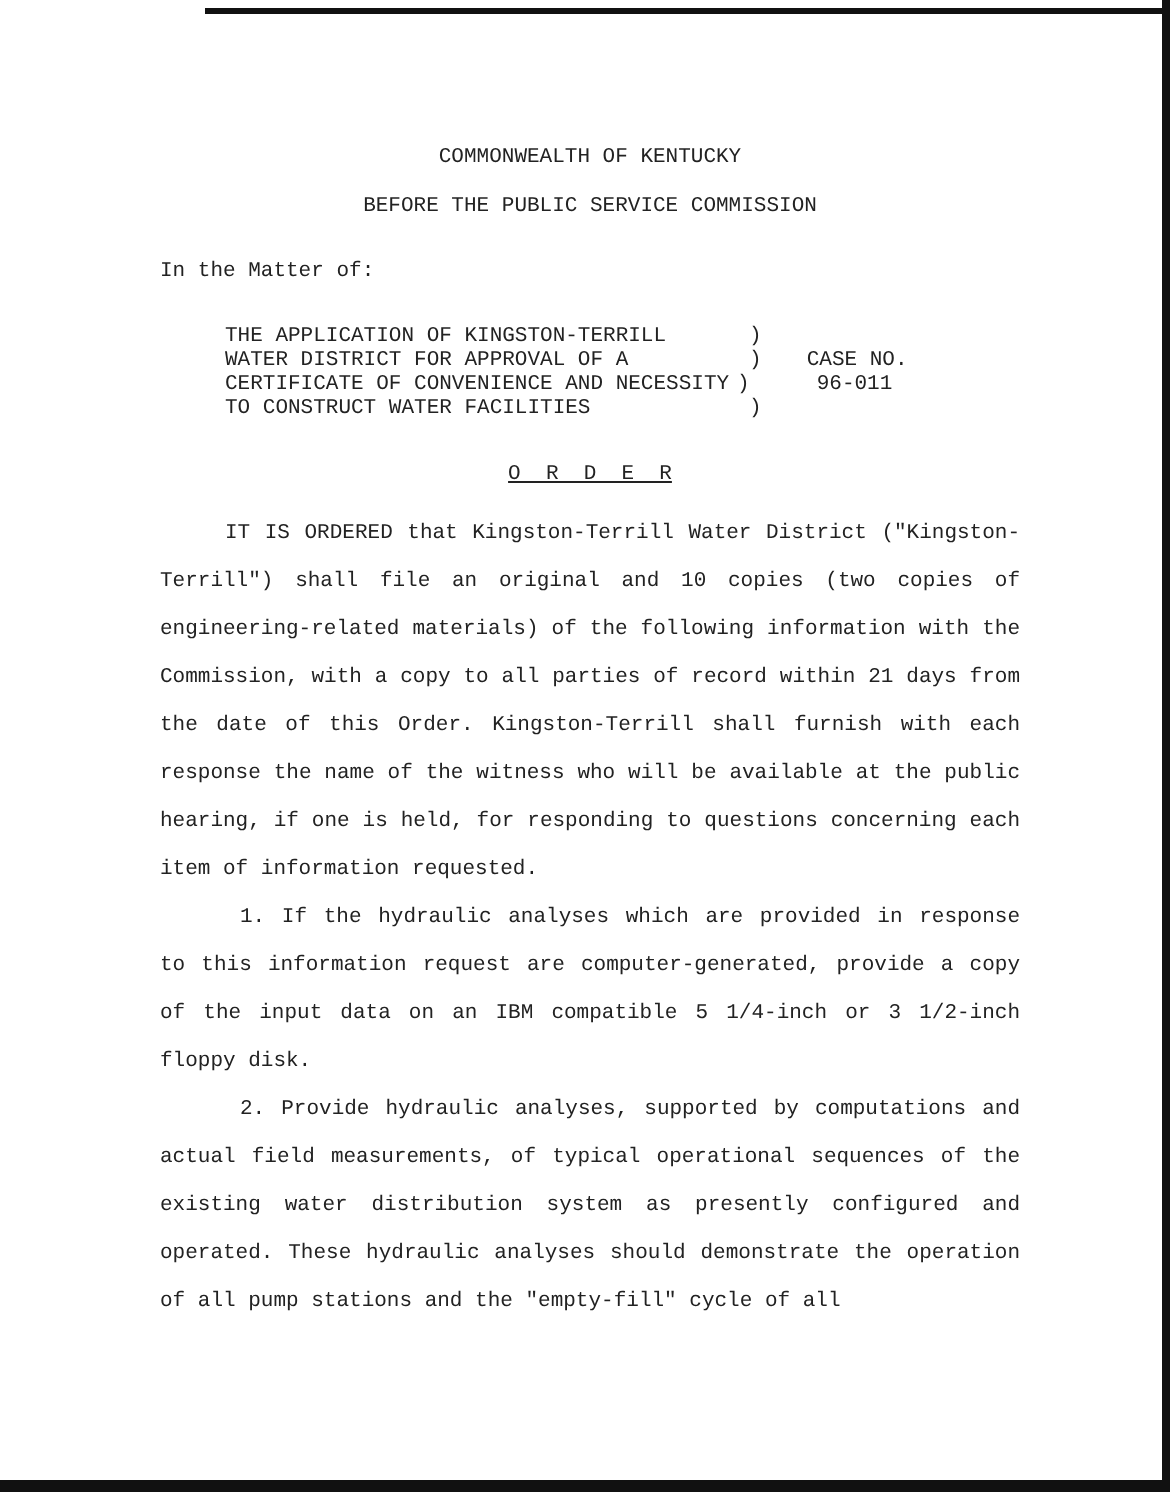COMMONWEALTH OF KENTUCKY
BEFORE THE PUBLIC SERVICE COMMISSION
In the Matter of:
| THE APPLICATION OF KINGSTON-TERRILL | ) | |
| WATER DISTRICT FOR APPROVAL OF A | ) | CASE NO. |
| CERTIFICATE OF CONVENIENCE AND NECESSITY | ) | 96-011 |
| TO CONSTRUCT WATER FACILITIES | ) | |
O R D E R
IT IS ORDERED that Kingston-Terrill Water District ("Kingston-Terrill") shall file an original and 10 copies (two copies of engineering-related materials) of the following information with the Commission, with a copy to all parties of record within 21 days from the date of this Order. Kingston-Terrill shall furnish with each response the name of the witness who will be available at the public hearing, if one is held, for responding to questions concerning each item of information requested.
1. If the hydraulic analyses which are provided in response to this information request are computer-generated, provide a copy of the input data on an IBM compatible 5 1/4-inch or 3 1/2-inch floppy disk.
2. Provide hydraulic analyses, supported by computations and actual field measurements, of typical operational sequences of the existing water distribution system as presently configured and operated. These hydraulic analyses should demonstrate the operation of all pump stations and the "empty-fill" cycle of all